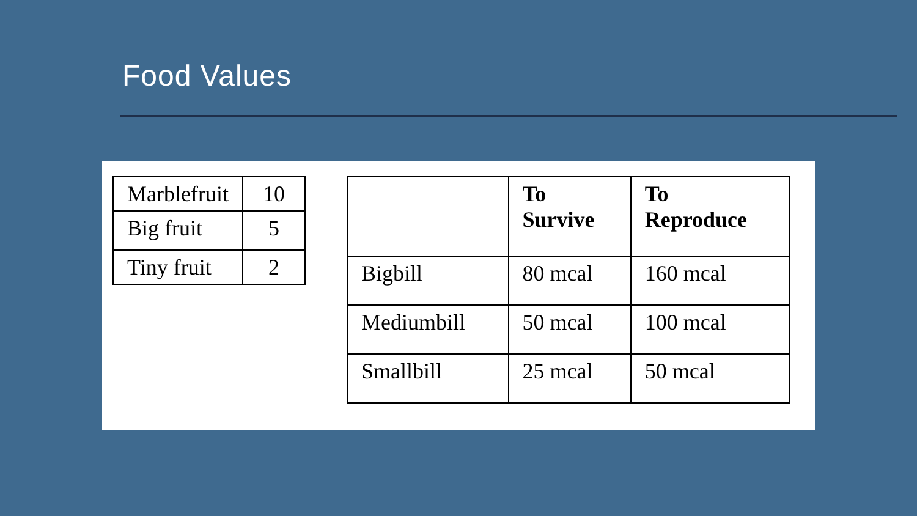Food Values
| Marblefruit | 10 |
| Big fruit | 5 |
| Tiny fruit | 2 |
| | To Survive | To Reproduce |
| --- | --- | --- |
| Bigbill | 80 mcal | 160 mcal |
| Mediumbill | 50 mcal | 100 mcal |
| Smallbill | 25 mcal | 50 mcal |